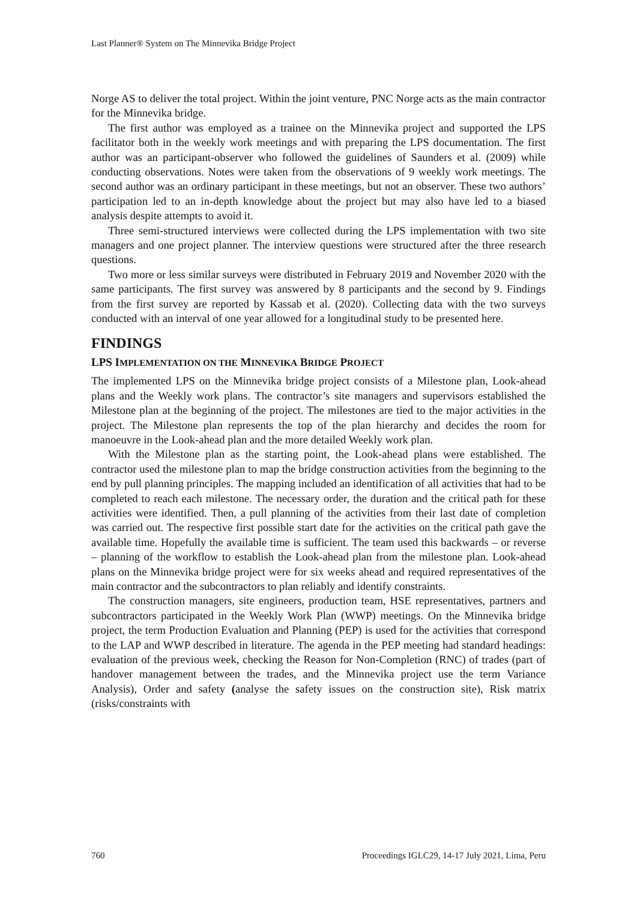Last Planner® System on The Minnevika Bridge Project
Norge AS to deliver the total project. Within the joint venture, PNC Norge acts as the main contractor for the Minnevika bridge.
The first author was employed as a trainee on the Minnevika project and supported the LPS facilitator both in the weekly work meetings and with preparing the LPS documentation. The first author was an participant-observer who followed the guidelines of Saunders et al. (2009) while conducting observations. Notes were taken from the observations of 9 weekly work meetings. The second author was an ordinary participant in these meetings, but not an observer. These two authors’ participation led to an in-depth knowledge about the project but may also have led to a biased analysis despite attempts to avoid it.
Three semi-structured interviews were collected during the LPS implementation with two site managers and one project planner. The interview questions were structured after the three research questions.
Two more or less similar surveys were distributed in February 2019 and November 2020 with the same participants. The first survey was answered by 8 participants and the second by 9. Findings from the first survey are reported by Kassab et al. (2020). Collecting data with the two surveys conducted with an interval of one year allowed for a longitudinal study to be presented here.
FINDINGS
LPS IMPLEMENTATION ON THE MINNEVIKA BRIDGE PROJECT
The implemented LPS on the Minnevika bridge project consists of a Milestone plan, Look-ahead plans and the Weekly work plans. The contractor’s site managers and supervisors established the Milestone plan at the beginning of the project. The milestones are tied to the major activities in the project. The Milestone plan represents the top of the plan hierarchy and decides the room for manoeuvre in the Look-ahead plan and the more detailed Weekly work plan.
With the Milestone plan as the starting point, the Look-ahead plans were established. The contractor used the milestone plan to map the bridge construction activities from the beginning to the end by pull planning principles. The mapping included an identification of all activities that had to be completed to reach each milestone. The necessary order, the duration and the critical path for these activities were identified. Then, a pull planning of the activities from their last date of completion was carried out. The respective first possible start date for the activities on the critical path gave the available time. Hopefully the available time is sufficient. The team used this backwards – or reverse – planning of the workflow to establish the Look-ahead plan from the milestone plan. Look-ahead plans on the Minnevika bridge project were for six weeks ahead and required representatives of the main contractor and the subcontractors to plan reliably and identify constraints.
The construction managers, site engineers, production team, HSE representatives, partners and subcontractors participated in the Weekly Work Plan (WWP) meetings. On the Minnevika bridge project, the term Production Evaluation and Planning (PEP) is used for the activities that correspond to the LAP and WWP described in literature. The agenda in the PEP meeting had standard headings: evaluation of the previous week, checking the Reason for Non-Completion (RNC) of trades (part of handover management between the trades, and the Minnevika project use the term Variance Analysis), Order and safety (analyse the safety issues on the construction site), Risk matrix (risks/constraints with
760 Proceedings IGLC29, 14-17 July 2021, Lima, Peru